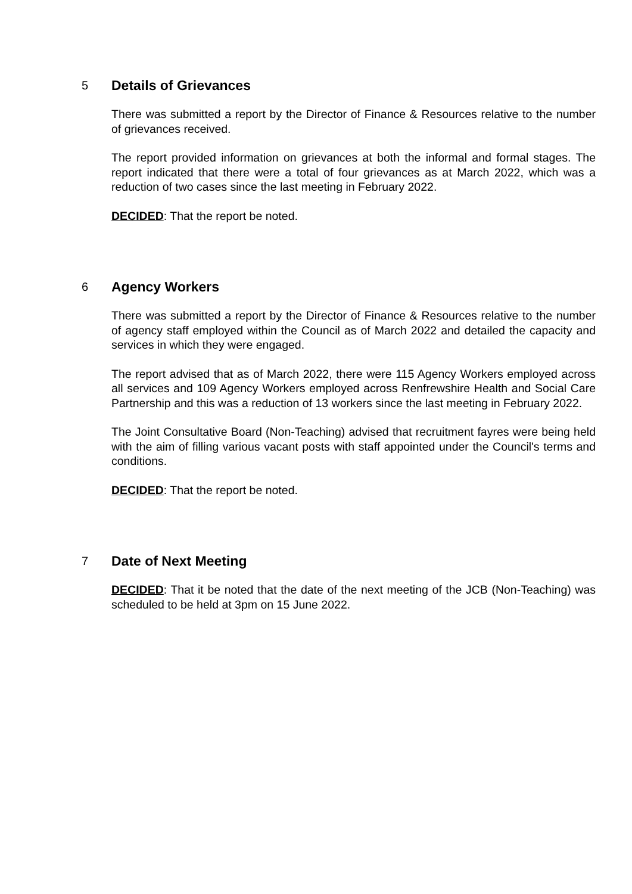5
Details of Grievances
There was submitted a report by the Director of Finance & Resources relative to the number of grievances received.
The report provided information on grievances at both the informal and formal stages. The report indicated that there were a total of four grievances as at March 2022, which was a reduction of two cases since the last meeting in February 2022.
DECIDED: That the report be noted.
6
Agency Workers
There was submitted a report by the Director of Finance & Resources relative to the number of agency staff employed within the Council as of March 2022 and detailed the capacity and services in which they were engaged.
The report advised that as of March 2022, there were 115 Agency Workers employed across all services and 109 Agency Workers employed across Renfrewshire Health and Social Care Partnership and this was a reduction of 13 workers since the last meeting in February 2022.
The Joint Consultative Board (Non-Teaching) advised that recruitment fayres were being held with the aim of filling various vacant posts with staff appointed under the Council's terms and conditions.
DECIDED: That the report be noted.
7
Date of Next Meeting
DECIDED: That it be noted that the date of the next meeting of the JCB (Non-Teaching) was scheduled to be held at 3pm on 15 June 2022.